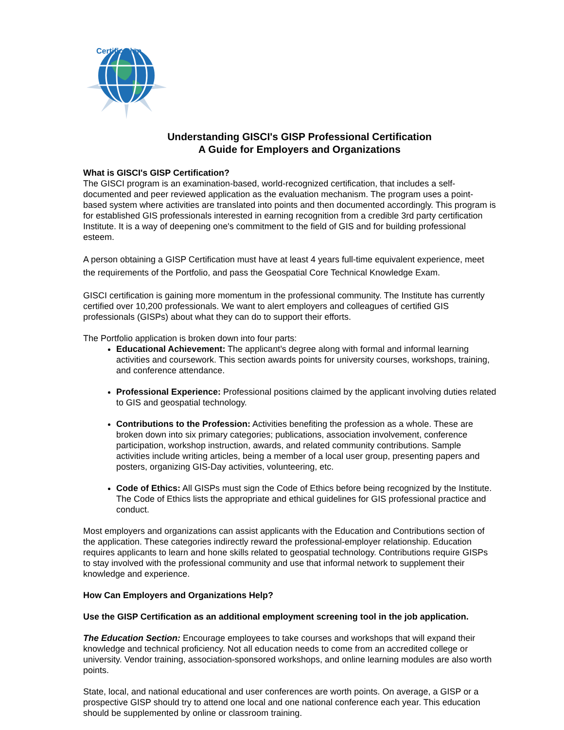Certification
Understanding GISCI's GISP Professional Certification
A Guide for Employers and Organizations
What is GISCI's GISP Certification?
The GISCI program is an examination-based, world-recognized certification, that includes a self-documented and peer reviewed application as the evaluation mechanism. The program uses a point-based system where activities are translated into points and then documented accordingly. This program is for established GIS professionals interested in earning recognition from a credible 3rd party certification Institute. It is a way of deepening one's commitment to the field of GIS and for building professional esteem.
A person obtaining a GISP Certification must have at least 4 years full-time equivalent experience, meet the requirements of the Portfolio, and pass the Geospatial Core Technical Knowledge Exam.
GISCI certification is gaining more momentum in the professional community. The Institute has currently certified over 10,200 professionals. We want to alert employers and colleagues of certified GIS professionals (GISPs) about what they can do to support their efforts.
The Portfolio application is broken down into four parts:
Educational Achievement: The applicant’s degree along with formal and informal learning activities and coursework. This section awards points for university courses, workshops, training, and conference attendance.
Professional Experience: Professional positions claimed by the applicant involving duties related to GIS and geospatial technology.
Contributions to the Profession: Activities benefiting the profession as a whole. These are broken down into six primary categories; publications, association involvement, conference participation, workshop instruction, awards, and related community contributions. Sample activities include writing articles, being a member of a local user group, presenting papers and posters, organizing GIS-Day activities, volunteering, etc.
Code of Ethics: All GISPs must sign the Code of Ethics before being recognized by the Institute. The Code of Ethics lists the appropriate and ethical guidelines for GIS professional practice and conduct.
Most employers and organizations can assist applicants with the Education and Contributions section of the application. These categories indirectly reward the professional-employer relationship. Education requires applicants to learn and hone skills related to geospatial technology. Contributions require GISPs to stay involved with the professional community and use that informal network to supplement their knowledge and experience.
How Can Employers and Organizations Help?
Use the GISP Certification as an additional employment screening tool in the job application.
The Education Section: Encourage employees to take courses and workshops that will expand their knowledge and technical proficiency. Not all education needs to come from an accredited college or university. Vendor training, association-sponsored workshops, and online learning modules are also worth points.
State, local, and national educational and user conferences are worth points. On average, a GISP or a prospective GISP should try to attend one local and one national conference each year. This education should be supplemented by online or classroom training.